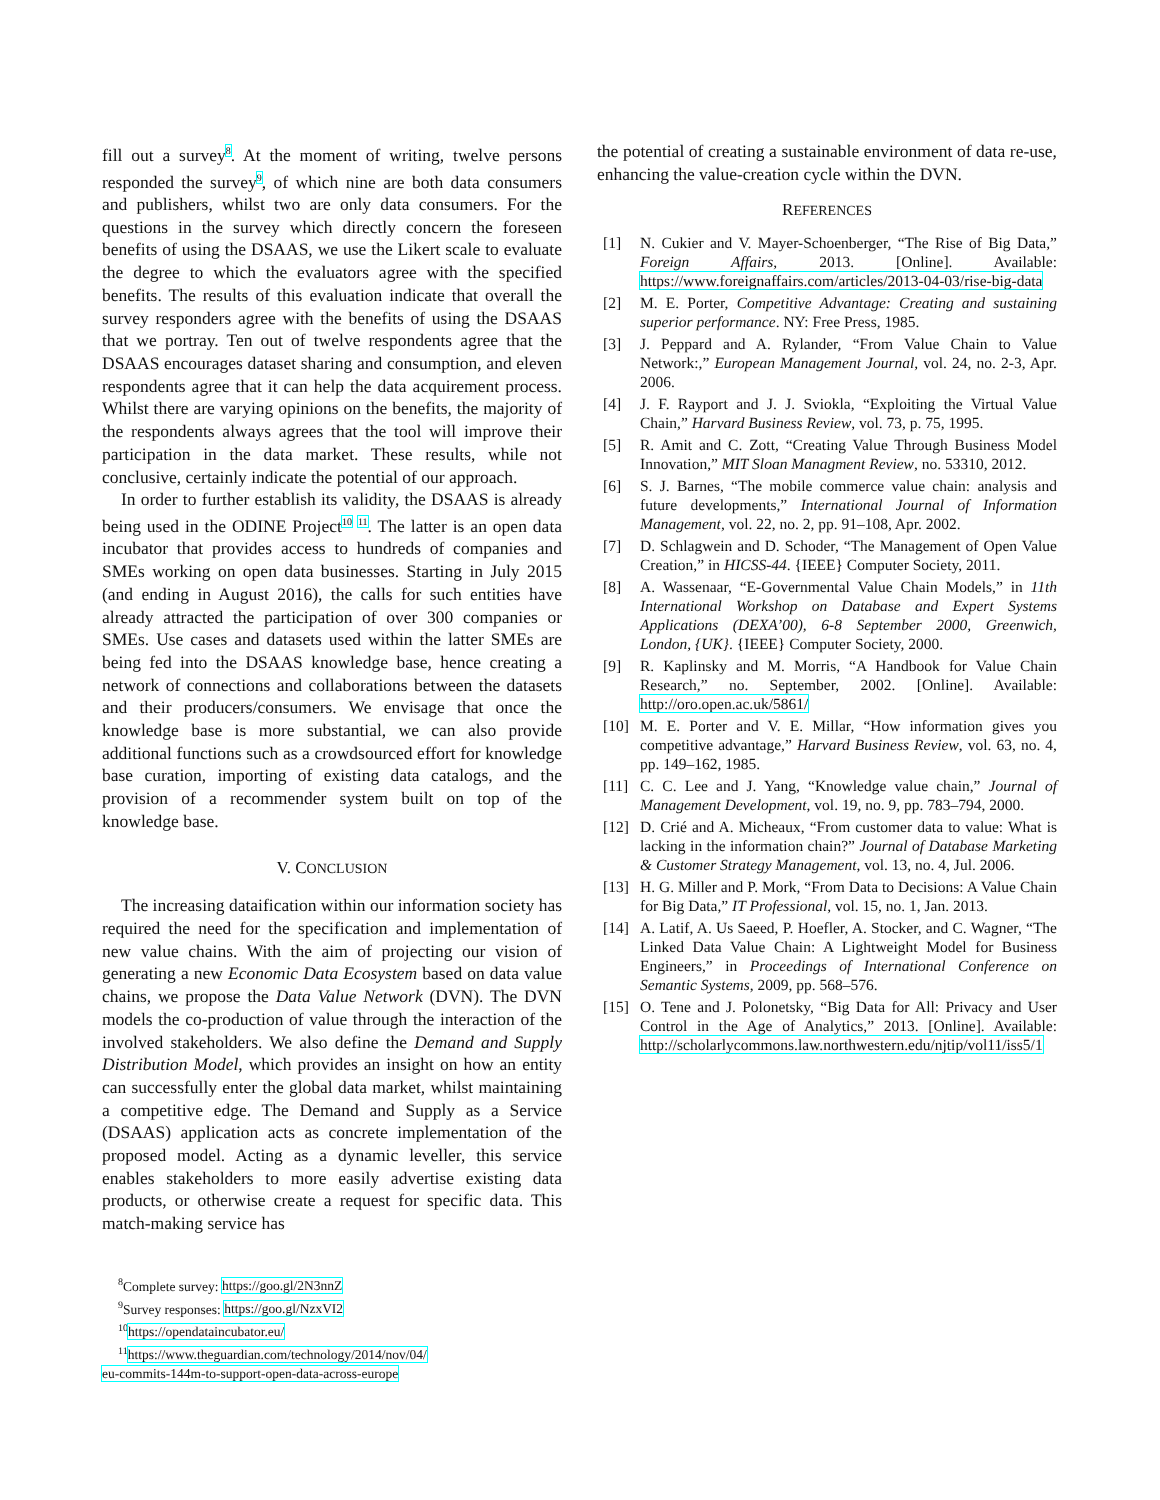fill out a survey<sup>8</sup>. At the moment of writing, twelve persons responded the survey<sup>9</sup>, of which nine are both data consumers and publishers, whilst two are only data consumers. For the questions in the survey which directly concern the foreseen benefits of using the DSAAS, we use the Likert scale to evaluate the degree to which the evaluators agree with the specified benefits. The results of this evaluation indicate that overall the survey responders agree with the benefits of using the DSAAS that we portray. Ten out of twelve respondents agree that the DSAAS encourages dataset sharing and consumption, and eleven respondents agree that it can help the data acquirement process. Whilst there are varying opinions on the benefits, the majority of the respondents always agrees that the tool will improve their participation in the data market. These results, while not conclusive, certainly indicate the potential of our approach.
In order to further establish its validity, the DSAAS is already being used in the ODINE Project<sup>10</sup> <sup>11</sup>. The latter is an open data incubator that provides access to hundreds of companies and SMEs working on open data businesses. Starting in July 2015 (and ending in August 2016), the calls for such entities have already attracted the participation of over 300 companies or SMEs. Use cases and datasets used within the latter SMEs are being fed into the DSAAS knowledge base, hence creating a network of connections and collaborations between the datasets and their producers/consumers. We envisage that once the knowledge base is more substantial, we can also provide additional functions such as a crowdsourced effort for knowledge base curation, importing of existing data catalogs, and the provision of a recommender system built on top of the knowledge base.
V. CONCLUSION
The increasing dataification within our information society has required the need for the specification and implementation of new value chains. With the aim of projecting our vision of generating a new Economic Data Ecosystem based on data value chains, we propose the Data Value Network (DVN). The DVN models the co-production of value through the interaction of the involved stakeholders. We also define the Demand and Supply Distribution Model, which provides an insight on how an entity can successfully enter the global data market, whilst maintaining a competitive edge. The Demand and Supply as a Service (DSAAS) application acts as concrete implementation of the proposed model. Acting as a dynamic leveller, this service enables stakeholders to more easily advertise existing data products, or otherwise create a request for specific data. This match-making service has
<sup>8</sup> Complete survey: https://goo.gl/2N3nnZ
<sup>9</sup> Survey responses: https://goo.gl/NzxVI2
<sup>10</sup> https://opendataincubator.eu/
<sup>11</sup> https://www.theguardian.com/technology/2014/nov/04/
eu-commits-144m-to-support-open-data-across-europe
the potential of creating a sustainable environment of data re-use, enhancing the value-creation cycle within the DVN.
REFERENCES
[1] N. Cukier and V. Mayer-Schoenberger, “The Rise of Big Data,” Foreign Affairs, 2013. [Online]. Available: https://www.foreignaffairs.com/articles/2013-04-03/rise-big-data
[2] M. E. Porter, Competitive Advantage: Creating and sustaining superior performance. NY: Free Press, 1985.
[3] J. Peppard and A. Rylander, “From Value Chain to Value Network:,” European Management Journal, vol. 24, no. 2-3, Apr. 2006.
[4] J. F. Rayport and J. J. Sviokla, “Exploiting the Virtual Value Chain,” Harvard Business Review, vol. 73, p. 75, 1995.
[5] R. Amit and C. Zott, “Creating Value Through Business Model Innovation,” MIT Sloan Managment Review, no. 53310, 2012.
[6] S. J. Barnes, “The mobile commerce value chain: analysis and future developments,” International Journal of Information Management, vol. 22, no. 2, pp. 91–108, Apr. 2002.
[7] D. Schlagwein and D. Schoder, “The Management of Open Value Creation,” in HICSS-44. {IEEE} Computer Society, 2011.
[8] A. Wassenaar, “E-Governmental Value Chain Models,” in 11th International Workshop on Database and Expert Systems Applications (DEXA’00), 6-8 September 2000, Greenwich, London, {UK}. {IEEE} Computer Society, 2000.
[9] R. Kaplinsky and M. Morris, “A Handbook for Value Chain Research,” no. September, 2002. [Online]. Available: http://oro.open.ac.uk/5861/
[10] M. E. Porter and V. E. Millar, “How information gives you competitive advantage,” Harvard Business Review, vol. 63, no. 4, pp. 149–162, 1985.
[11] C. C. Lee and J. Yang, “Knowledge value chain,” Journal of Management Development, vol. 19, no. 9, pp. 783–794, 2000.
[12] D. Crié and A. Micheaux, “From customer data to value: What is lacking in the information chain?” Journal of Database Marketing & Customer Strategy Management, vol. 13, no. 4, Jul. 2006.
[13] H. G. Miller and P. Mork, “From Data to Decisions: A Value Chain for Big Data,” IT Professional, vol. 15, no. 1, Jan. 2013.
[14] A. Latif, A. Us Saeed, P. Hoefler, A. Stocker, and C. Wagner, “The Linked Data Value Chain: A Lightweight Model for Business Engineers,” in Proceedings of International Conference on Semantic Systems, 2009, pp. 568–576.
[15] O. Tene and J. Polonetsky, “Big Data for All: Privacy and User Control in the Age of Analytics,” 2013. [Online]. Available: http://scholarlycommons.law.northwestern.edu/njtip/vol11/iss5/1